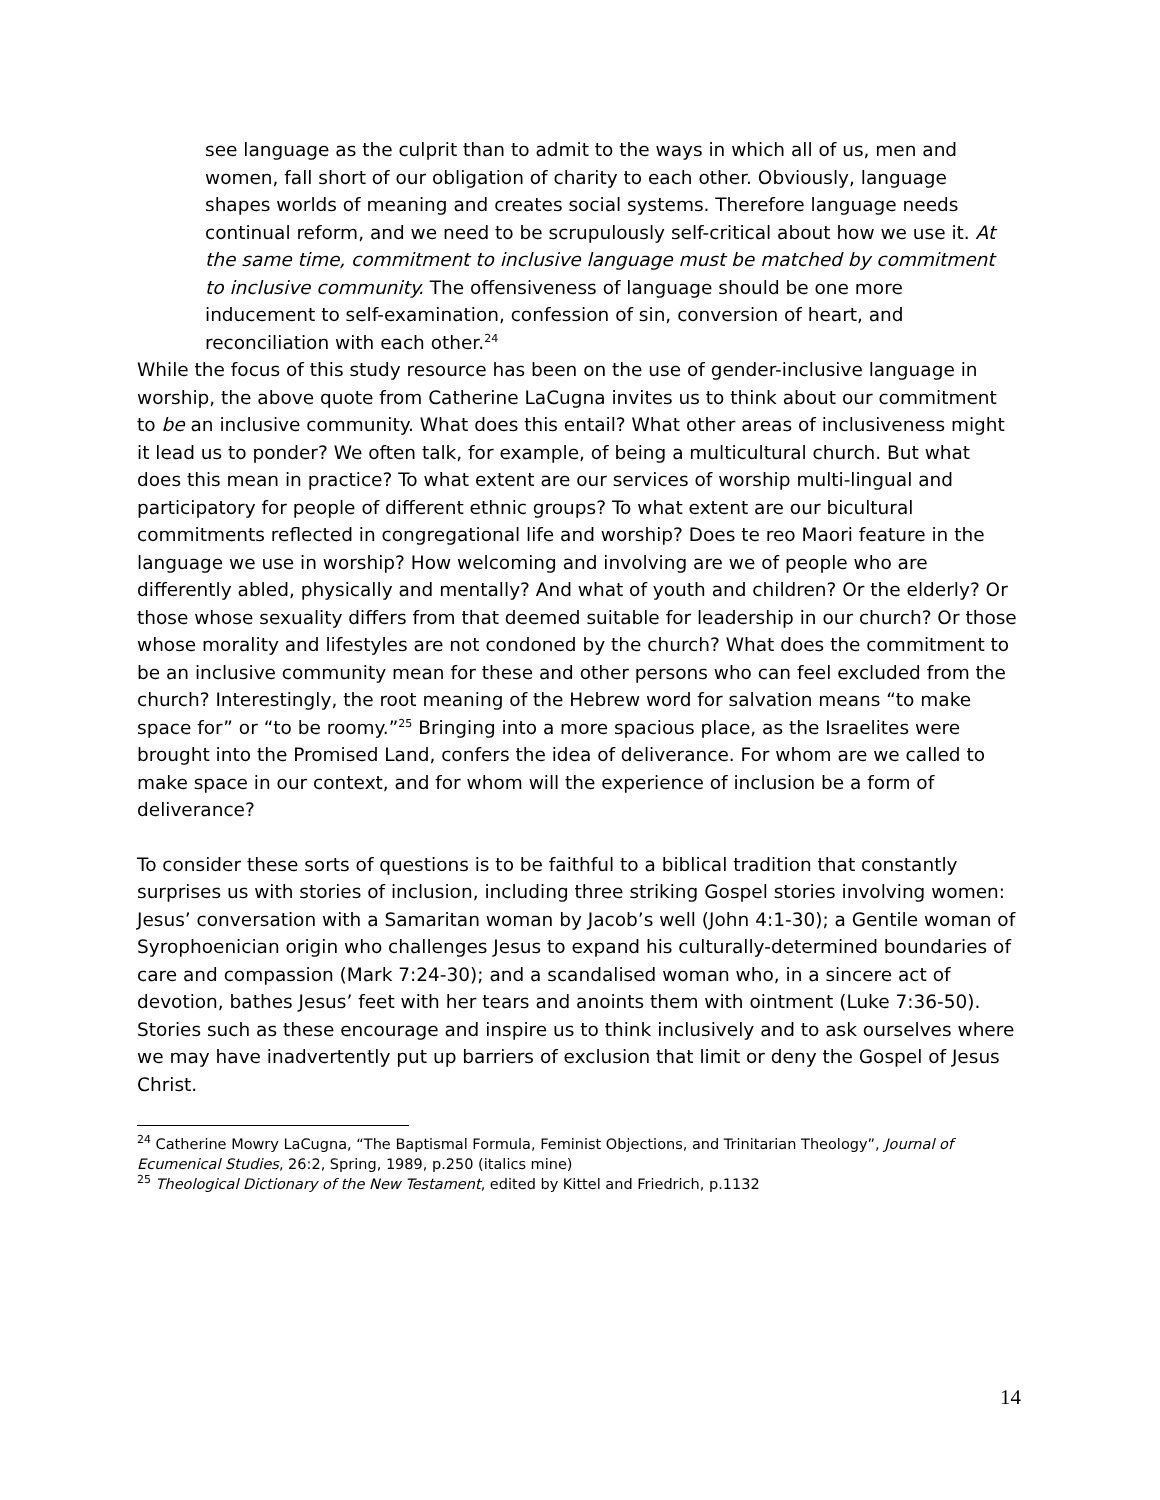see language as the culprit than to admit to the ways in which all of us, men and women, fall short of our obligation of charity to each other. Obviously, language shapes worlds of meaning and creates social systems. Therefore language needs continual reform, and we need to be scrupulously self-critical about how we use it. At the same time, commitment to inclusive language must be matched by commitment to inclusive community. The offensiveness of language should be one more inducement to self-examination, confession of sin, conversion of heart, and reconciliation with each other.<sup>24</sup>
While the focus of this study resource has been on the use of gender-inclusive language in worship, the above quote from Catherine LaCugna invites us to think about our commitment to be an inclusive community. What does this entail? What other areas of inclusiveness might it lead us to ponder? We often talk, for example, of being a multicultural church. But what does this mean in practice? To what extent are our services of worship multi-lingual and participatory for people of different ethnic groups? To what extent are our bicultural commitments reflected in congregational life and worship? Does te reo Maori feature in the language we use in worship? How welcoming and involving are we of people who are differently abled, physically and mentally? And what of youth and children? Or the elderly? Or those whose sexuality differs from that deemed suitable for leadership in our church? Or those whose morality and lifestyles are not condoned by the church? What does the commitment to be an inclusive community mean for these and other persons who can feel excluded from the church? Interestingly, the root meaning of the Hebrew word for salvation means “to make space for” or “to be roomy.”<sup>25</sup> Bringing into a more spacious place, as the Israelites were brought into the Promised Land, confers the idea of deliverance. For whom are we called to make space in our context, and for whom will the experience of inclusion be a form of deliverance?
To consider these sorts of questions is to be faithful to a biblical tradition that constantly surprises us with stories of inclusion, including three striking Gospel stories involving women: Jesus’ conversation with a Samaritan woman by Jacob’s well (John 4:1-30); a Gentile woman of Syrophoenician origin who challenges Jesus to expand his culturally-determined boundaries of care and compassion (Mark 7:24-30); and a scandalised woman who, in a sincere act of devotion, bathes Jesus’ feet with her tears and anoints them with ointment (Luke 7:36-50). Stories such as these encourage and inspire us to think inclusively and to ask ourselves where we may have inadvertently put up barriers of exclusion that limit or deny the Gospel of Jesus Christ.
<sup>24</sup> Catherine Mowry LaCugna, “The Baptismal Formula, Feminist Objections, and Trinitarian Theology”, Journal of Ecumenical Studies, 26:2, Spring, 1989, p.250 (italics mine)
<sup>25</sup> Theological Dictionary of the New Testament, edited by Kittel and Friedrich, p.1132
14